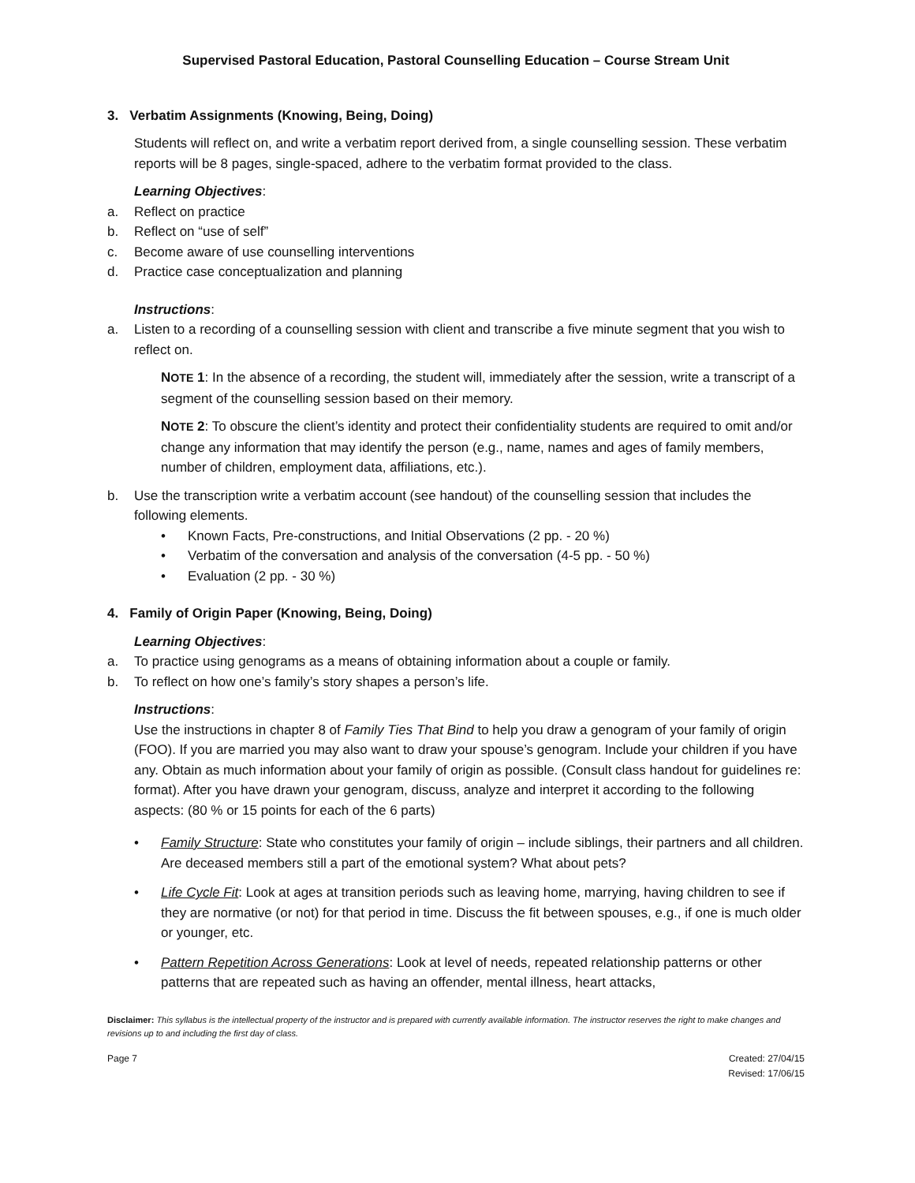Supervised Pastoral Education, Pastoral Counselling Education – Course Stream Unit
3. Verbatim Assignments (Knowing, Being, Doing)
Students will reflect on, and write a verbatim report derived from, a single counselling session. These verbatim reports will be 8 pages, single-spaced, adhere to the verbatim format provided to the class.
Learning Objectives:
a. Reflect on practice
b. Reflect on “use of self”
c. Become aware of use counselling interventions
d. Practice case conceptualization and planning
Instructions:
a. Listen to a recording of a counselling session with client and transcribe a five minute segment that you wish to reflect on.
NOTE 1: In the absence of a recording, the student will, immediately after the session, write a transcript of a segment of the counselling session based on their memory.
NOTE 2: To obscure the client’s identity and protect their confidentiality students are required to omit and/or change any information that may identify the person (e.g., name, names and ages of family members, number of children, employment data, affiliations, etc.).
b. Use the transcription write a verbatim account (see handout) of the counselling session that includes the following elements.
• Known Facts, Pre-constructions, and Initial Observations (2 pp. - 20 %)
• Verbatim of the conversation and analysis of the conversation (4-5 pp. - 50 %)
• Evaluation (2 pp. - 30 %)
4. Family of Origin Paper (Knowing, Being, Doing)
Learning Objectives:
a. To practice using genograms as a means of obtaining information about a couple or family.
b. To reflect on how one’s family’s story shapes a person’s life.
Instructions:
Use the instructions in chapter 8 of Family Ties That Bind to help you draw a genogram of your family of origin (FOO). If you are married you may also want to draw your spouse’s genogram. Include your children if you have any. Obtain as much information about your family of origin as possible. (Consult class handout for guidelines re: format). After you have drawn your genogram, discuss, analyze and interpret it according to the following aspects: (80 % or 15 points for each of the 6 parts)
• Family Structure: State who constitutes your family of origin – include siblings, their partners and all children. Are deceased members still a part of the emotional system? What about pets?
• Life Cycle Fit: Look at ages at transition periods such as leaving home, marrying, having children to see if they are normative (or not) for that period in time. Discuss the fit between spouses, e.g., if one is much older or younger, etc.
• Pattern Repetition Across Generations: Look at level of needs, repeated relationship patterns or other patterns that are repeated such as having an offender, mental illness, heart attacks,
Disclaimer: This syllabus is the intellectual property of the instructor and is prepared with currently available information. The instructor reserves the right to make changes and revisions up to and including the first day of class.
Page 7 Created: 27/04/15
Revised: 17/06/15